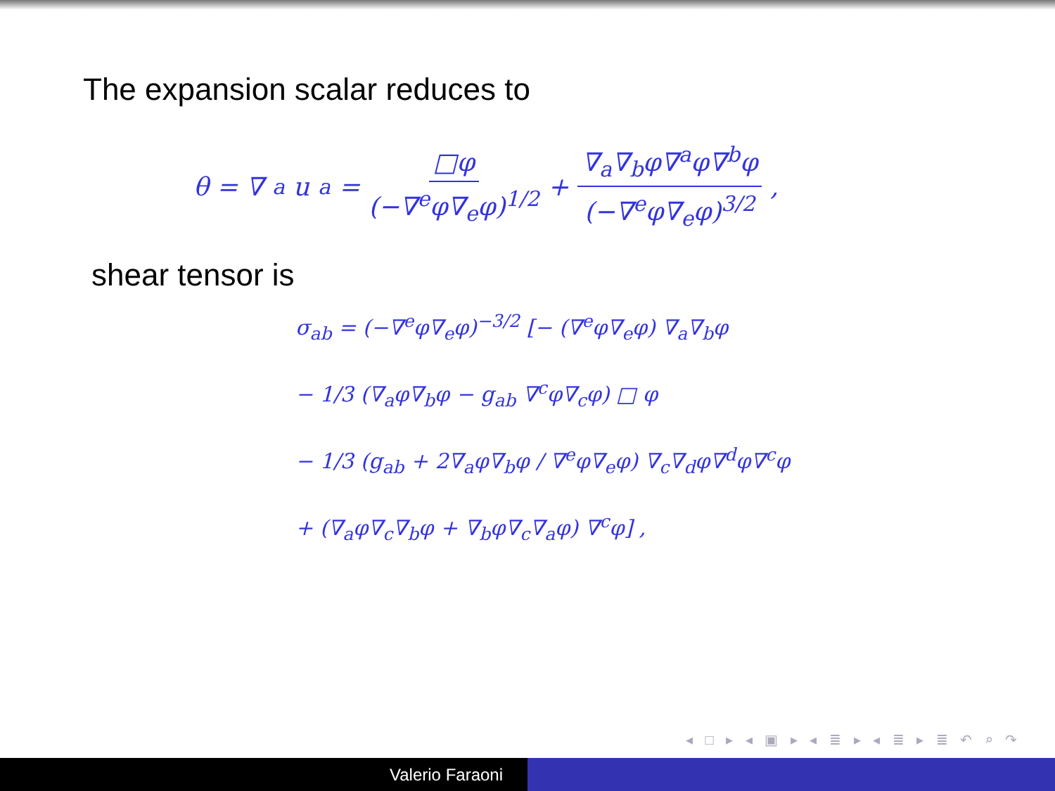The expansion scalar reduces to
θ = ∇<sub>a</sub>u<sup>a</sup> = □φ (−∇<sup>e</sup>φ∇<sub>e</sub>φ)<sup>1/2</sup> + ∇<sub>a</sub>∇<sub>b</sub>φ∇<sup>a</sup>φ∇<sup>b</sup>φ (−∇<sup>e</sup>φ∇<sub>e</sub>φ)<sup>3/2</sup> ,
shear tensor is
σ<sub>ab</sub> = (−∇<sup>e</sup>φ∇<sub>e</sub>φ)<sup>−3/2</sup> [− (∇<sup>e</sup>φ∇<sub>e</sub>φ) ∇<sub>a</sub>∇<sub>b</sub>φ
− 1/3 (∇<sub>a</sub>φ∇<sub>b</sub>φ − g<sub>ab</sub> ∇<sup>c</sup>φ∇<sub>c</sub>φ) □ φ
− 1/3 (g<sub>ab</sub> + 2∇<sub>a</sub>φ∇<sub>b</sub>φ / ∇<sup>e</sup>φ∇<sub>e</sub>φ) ∇<sub>c</sub>∇<sub>d</sub>φ∇<sup>d</sup>φ∇<sup>c</sup>φ
+ (∇<sub>a</sub>φ∇<sub>c</sub>∇<sub>b</sub>φ + ∇<sub>b</sub>φ∇<sub>c</sub>∇<sub>a</sub>φ) ∇<sup>c</sup>φ] ,
◂ □ ▸ ◂ ▣ ▸ ◂ ≣ ▸ ◂ ≣ ▸ ≣ ↶ ⌕ ↷
Valerio Faraoni